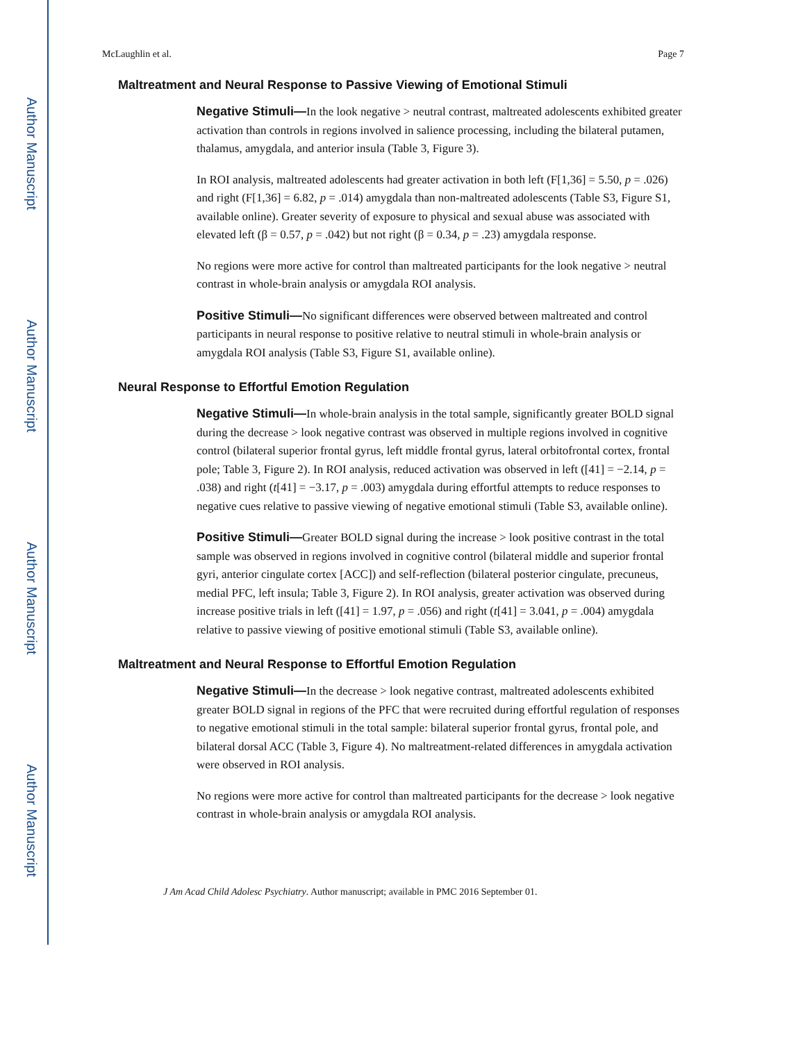Author Manuscript
Author Manuscript
Author Manuscript
Author Manuscript
McLaughlin et al. Page 7
Maltreatment and Neural Response to Passive Viewing of Emotional Stimuli
Negative Stimuli—In the look negative > neutral contrast, maltreated adolescents exhibited greater activation than controls in regions involved in salience processing, including the bilateral putamen, thalamus, amygdala, and anterior insula (Table 3, Figure 3).
In ROI analysis, maltreated adolescents had greater activation in both left (F[1,36] = 5.50, p = .026) and right (F[1,36] = 6.82, p = .014) amygdala than non-maltreated adolescents (Table S3, Figure S1, available online). Greater severity of exposure to physical and sexual abuse was associated with elevated left (β = 0.57, p = .042) but not right (β = 0.34, p = .23) amygdala response.
No regions were more active for control than maltreated participants for the look negative > neutral contrast in whole-brain analysis or amygdala ROI analysis.
Positive Stimuli—No significant differences were observed between maltreated and control participants in neural response to positive relative to neutral stimuli in whole-brain analysis or amygdala ROI analysis (Table S3, Figure S1, available online).
Neural Response to Effortful Emotion Regulation
Negative Stimuli—In whole-brain analysis in the total sample, significantly greater BOLD signal during the decrease > look negative contrast was observed in multiple regions involved in cognitive control (bilateral superior frontal gyrus, left middle frontal gyrus, lateral orbitofrontal cortex, frontal pole; Table 3, Figure 2). In ROI analysis, reduced activation was observed in left ([41] = −2.14, p = .038) and right (t[41] = −3.17, p = .003) amygdala during effortful attempts to reduce responses to negative cues relative to passive viewing of negative emotional stimuli (Table S3, available online).
Positive Stimuli—Greater BOLD signal during the increase > look positive contrast in the total sample was observed in regions involved in cognitive control (bilateral middle and superior frontal gyri, anterior cingulate cortex [ACC]) and self-reflection (bilateral posterior cingulate, precuneus, medial PFC, left insula; Table 3, Figure 2). In ROI analysis, greater activation was observed during increase positive trials in left ([41] = 1.97, p = .056) and right (t[41] = 3.041, p = .004) amygdala relative to passive viewing of positive emotional stimuli (Table S3, available online).
Maltreatment and Neural Response to Effortful Emotion Regulation
Negative Stimuli—In the decrease > look negative contrast, maltreated adolescents exhibited greater BOLD signal in regions of the PFC that were recruited during effortful regulation of responses to negative emotional stimuli in the total sample: bilateral superior frontal gyrus, frontal pole, and bilateral dorsal ACC (Table 3, Figure 4). No maltreatment-related differences in amygdala activation were observed in ROI analysis.
No regions were more active for control than maltreated participants for the decrease > look negative contrast in whole-brain analysis or amygdala ROI analysis.
J Am Acad Child Adolesc Psychiatry. Author manuscript; available in PMC 2016 September 01.